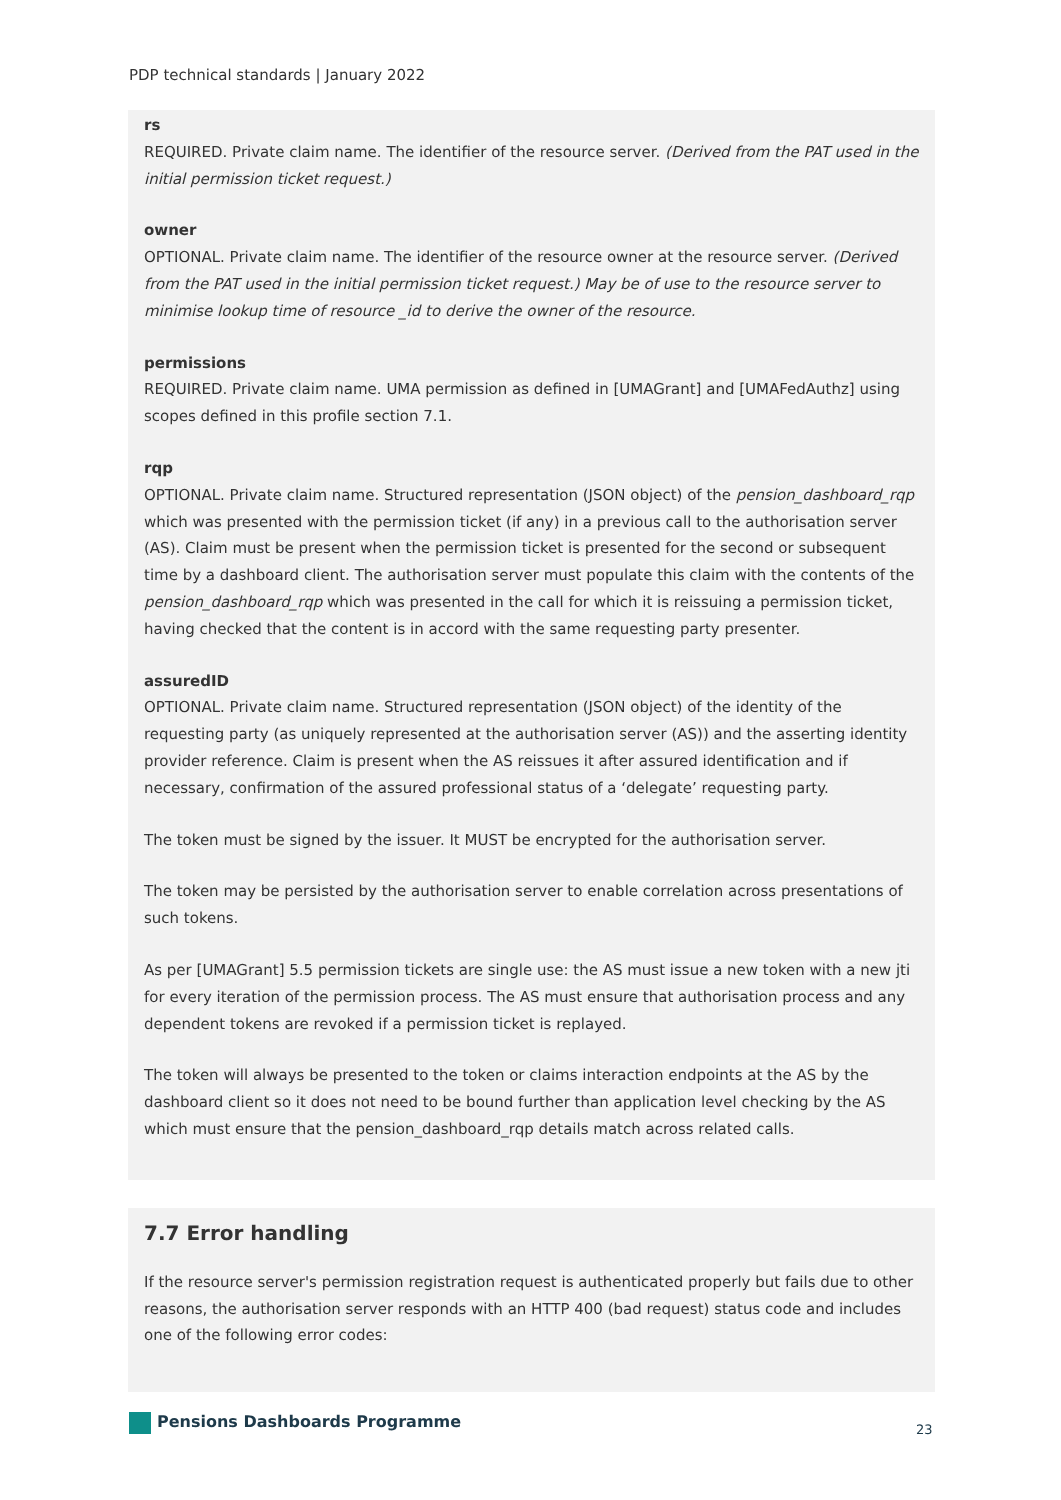PDP technical standards | January 2022
rs
REQUIRED. Private claim name. The identifier of the resource server. (Derived from the PAT used in the initial permission ticket request.)
owner
OPTIONAL. Private claim name. The identifier of the resource owner at the resource server. (Derived from the PAT used in the initial permission ticket request.) May be of use to the resource server to minimise lookup time of resource _id to derive the owner of the resource.
permissions
REQUIRED. Private claim name. UMA permission as defined in [UMAGrant] and [UMAFedAuthz] using scopes defined in this profile section 7.1.
rqp
OPTIONAL. Private claim name. Structured representation (JSON object) of the pension_dashboard_rqp which was presented with the permission ticket (if any) in a previous call to the authorisation server (AS). Claim must be present when the permission ticket is presented for the second or subsequent time by a dashboard client. The authorisation server must populate this claim with the contents of the pension_dashboard_rqp which was presented in the call for which it is reissuing a permission ticket, having checked that the content is in accord with the same requesting party presenter.
assuredID
OPTIONAL. Private claim name. Structured representation (JSON object) of the identity of the requesting party (as uniquely represented at the authorisation server (AS)) and the asserting identity provider reference. Claim is present when the AS reissues it after assured identification and if necessary, confirmation of the assured professional status of a ‘delegate’ requesting party.
The token must be signed by the issuer. It MUST be encrypted for the authorisation server.
The token may be persisted by the authorisation server to enable correlation across presentations of such tokens.
As per [UMAGrant] 5.5 permission tickets are single use: the AS must issue a new token with a new jti for every iteration of the permission process. The AS must ensure that authorisation process and any dependent tokens are revoked if a permission ticket is replayed.
The token will always be presented to the token or claims interaction endpoints at the AS by the dashboard client so it does not need to be bound further than application level checking by the AS which must ensure that the pension_dashboard_rqp details match across related calls.
7.7 Error handling
If the resource server's permission registration request is authenticated properly but fails due to other reasons, the authorisation server responds with an HTTP 400 (bad request) status code and includes one of the following error codes:
Pensions Dashboards Programme 23